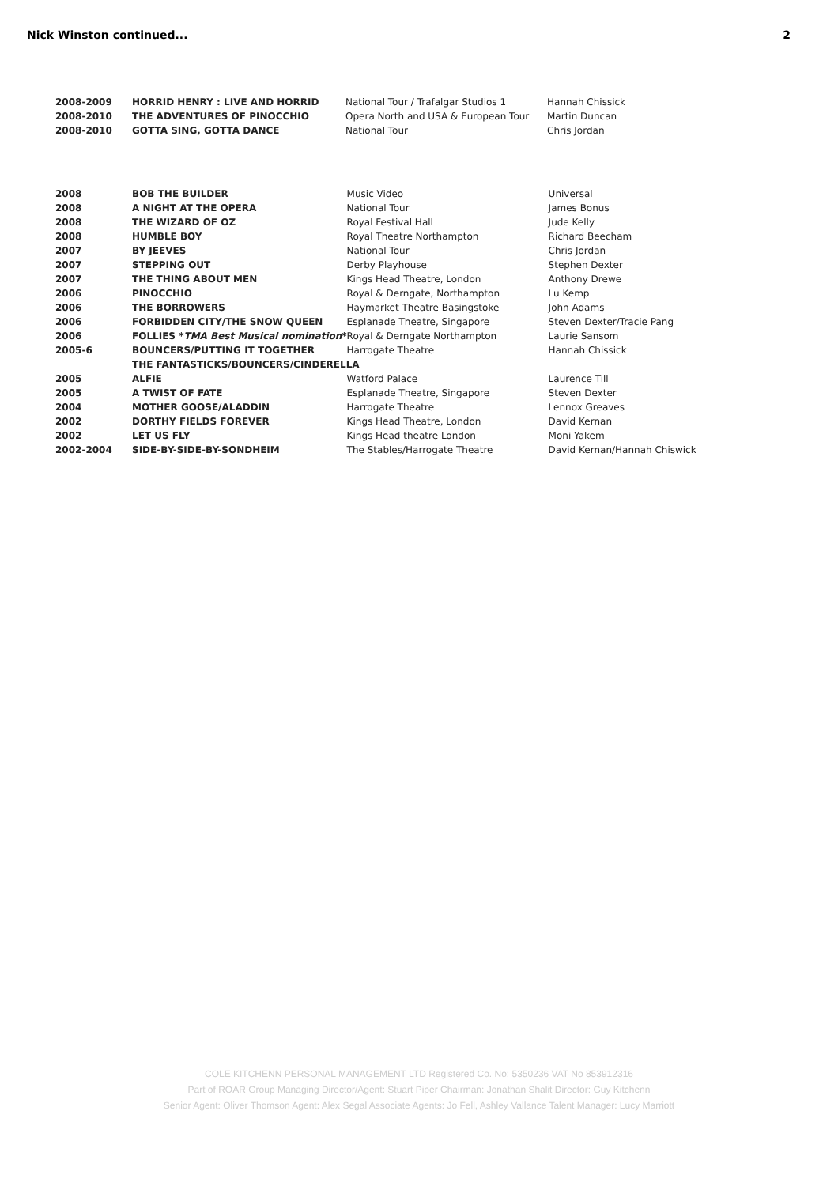Nick Winston continued... 2
| 2008-2009 | HORRID HENRY : LIVE AND HORRID | National Tour / Trafalgar Studios 1 | Hannah Chissick |
| 2008-2010 | THE ADVENTURES OF PINOCCHIO | Opera North and USA & European Tour | Martin Duncan |
| 2008-2010 | GOTTA SING, GOTTA DANCE | National Tour | Chris Jordan |
| 2008 | BOB THE BUILDER | Music Video | Universal |
| 2008 | A NIGHT AT THE OPERA | National Tour | James Bonus |
| 2008 | THE WIZARD OF OZ | Royal Festival Hall | Jude Kelly |
| 2008 | HUMBLE BOY | Royal Theatre Northampton | Richard Beecham |
| 2007 | BY JEEVES | National Tour | Chris Jordan |
| 2007 | STEPPING OUT | Derby Playhouse | Stephen Dexter |
| 2007 | THE THING ABOUT MEN | Kings Head Theatre, London | Anthony Drewe |
| 2006 | PINOCCHIO | Royal & Derngate, Northampton | Lu Kemp |
| 2006 | THE BORROWERS | Haymarket Theatre Basingstoke | John Adams |
| 2006 | FORBIDDEN CITY/THE SNOW QUEEN | Esplanade Theatre, Singapore | Steven Dexter/Tracie Pang |
| 2006 | FOLLIES * TMA Best Musical nomination * | Royal & Derngate Northampton | Laurie Sansom |
| 2005-6 | BOUNCERS/PUTTING IT TOGETHER | Harrogate Theatre | Hannah Chissick |
| | THE FANTASTICKS/BOUNCERS/CINDERELLA | | |
| 2005 | ALFIE | Watford Palace | Laurence Till |
| 2005 | A TWIST OF FATE | Esplanade Theatre, Singapore | Steven Dexter |
| 2004 | MOTHER GOOSE/ALADDIN | Harrogate Theatre | Lennox Greaves |
| 2002 | DORTHY FIELDS FOREVER | Kings Head Theatre, London | David Kernan |
| 2002 | LET US FLY | Kings Head theatre London | Moni Yakem |
| 2002-2004 | SIDE-BY-SIDE-BY-SONDHEIM | The Stables/Harrogate Theatre | David Kernan/Hannah Chiswick |
COLE KITCHENN PERSONAL MANAGEMENT LTD Registered Co. No: 5350236 VAT No 853912316
Part of ROAR Group Managing Director/Agent: Stuart Piper Chairman: Jonathan Shalit Director: Guy Kitchenn
Senior Agent: Oliver Thomson Agent: Alex Segal Associate Agents: Jo Fell, Ashley Vallance Talent Manager: Lucy Marriott